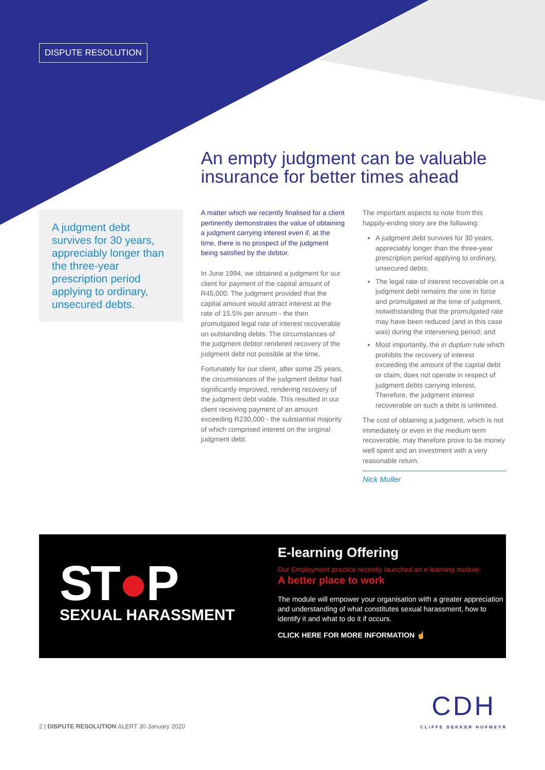DISPUTE RESOLUTION
An empty judgment can be valuable insurance for better times ahead
A judgment debt survives for 30 years, appreciably longer than the three-year prescription period applying to ordinary, unsecured debts.
A matter which we recently finalised for a client pertinently demonstrates the value of obtaining a judgment carrying interest even if, at the time, there is no prospect of the judgment being satisfied by the debtor.
In June 1994, we obtained a judgment for our client for payment of the capital amount of R45,000. The judgment provided that the capital amount would attract interest at the rate of 15.5% per annum - the then promulgated legal rate of interest recoverable on outstanding debts. The circumstances of the judgment debtor rendered recovery of the judgment debt not possible at the time.
Fortunately for our client, after some 25 years, the circumstances of the judgment debtor had significantly improved, rendering recovery of the judgment debt viable. This resulted in our client receiving payment of an amount exceeding R230,000 - the substantial majority of which comprised interest on the original judgment debt.
The important aspects to note from this happily-ending story are the following:
A judgment debt survives for 30 years, appreciably longer than the three-year prescription period applying to ordinary, unsecured debts;
The legal rate of interest recoverable on a judgment debt remains the one in force and promulgated at the time of judgment, notwithstanding that the promulgated rate may have been reduced (and in this case was) during the intervening period; and
Most importantly, the in duplum rule which prohibits the recovery of interest exceeding the amount of the capital debt or claim, does not operate in respect of judgment debts carrying interest. Therefore, the judgment interest recoverable on such a debt is unlimited.
The cost of obtaining a judgment, which is not immediately or even in the medium term recoverable, may therefore prove to be money well spent and an investment with a very reasonable return.
Nick Muller
ST●P
SEXUAL HARASSMENT
E-learning Offering
Our Employment practice recently launched an e-learning module:
A better place to work
The module will empower your organisation with a greater appreciation and understanding of what constitutes sexual harassment, how to identify it and what to do it if occurs.
CLICK HERE FOR MORE INFORMATION ☝
CDH
CLIFFE DEKKER HOFMEYR
2 | DISPUTE RESOLUTION ALERT 30 January 2020